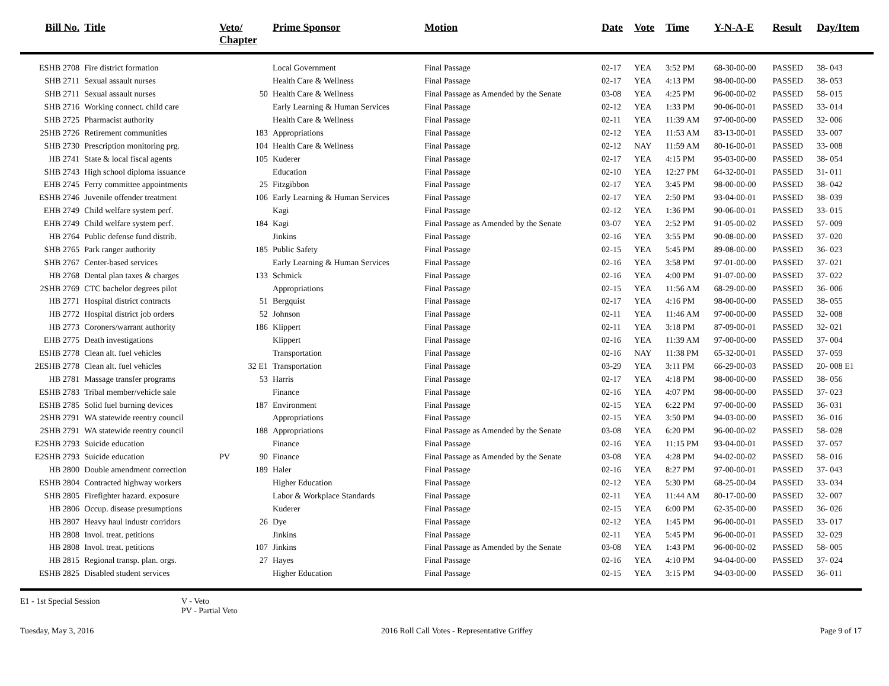| Bill No. | Title | Veto/ Chapter | | Prime Sponsor | Motion | Date | Vote | Time | Y-N-A-E | Result | Day/Item |
| --- | --- | --- | --- | --- | --- | --- | --- | --- | --- | --- | --- |
| ESHB 2708 | Fire district formation | | | Local Government | Final Passage | 02-17 | YEA | 3:52 PM | 68-30-00-00 | PASSED | 38- 043 |
| SHB 2711 | Sexual assault nurses | | | Health Care & Wellness | Final Passage | 02-17 | YEA | 4:13 PM | 98-00-00-00 | PASSED | 38- 053 |
| SHB 2711 | Sexual assault nurses | | 50 | Health Care & Wellness | Final Passage as Amended by the Senate | 03-08 | YEA | 4:25 PM | 96-00-00-02 | PASSED | 58- 015 |
| SHB 2716 | Working connect. child care | | | Early Learning & Human Services | Final Passage | 02-12 | YEA | 1:33 PM | 90-06-00-01 | PASSED | 33- 014 |
| SHB 2725 | Pharmacist authority | | | Health Care & Wellness | Final Passage | 02-11 | YEA | 11:39 AM | 97-00-00-00 | PASSED | 32- 006 |
| 2SHB 2726 | Retirement communities | | 183 | Appropriations | Final Passage | 02-12 | YEA | 11:53 AM | 83-13-00-01 | PASSED | 33- 007 |
| SHB 2730 | Prescription monitoring prg. | | 104 | Health Care & Wellness | Final Passage | 02-12 | NAY | 11:59 AM | 80-16-00-01 | PASSED | 33- 008 |
| HB 2741 | State & local fiscal agents | | 105 | Kuderer | Final Passage | 02-17 | YEA | 4:15 PM | 95-03-00-00 | PASSED | 38- 054 |
| SHB 2743 | High school diploma issuance | | | Education | Final Passage | 02-10 | YEA | 12:27 PM | 64-32-00-01 | PASSED | 31- 011 |
| EHB 2745 | Ferry committee appointments | | 25 | Fitzgibbon | Final Passage | 02-17 | YEA | 3:45 PM | 98-00-00-00 | PASSED | 38- 042 |
| ESHB 2746 | Juvenile offender treatment | | 106 | Early Learning & Human Services | Final Passage | 02-17 | YEA | 2:50 PM | 93-04-00-01 | PASSED | 38- 039 |
| EHB 2749 | Child welfare system perf. | | | Kagi | Final Passage | 02-12 | YEA | 1:36 PM | 90-06-00-01 | PASSED | 33- 015 |
| EHB 2749 | Child welfare system perf. | | 184 | Kagi | Final Passage as Amended by the Senate | 03-07 | YEA | 2:52 PM | 91-05-00-02 | PASSED | 57- 009 |
| HB 2764 | Public defense fund distrib. | | | Jinkins | Final Passage | 02-16 | YEA | 3:55 PM | 90-08-00-00 | PASSED | 37- 020 |
| SHB 2765 | Park ranger authority | | 185 | Public Safety | Final Passage | 02-15 | YEA | 5:45 PM | 89-08-00-00 | PASSED | 36- 023 |
| SHB 2767 | Center-based services | | | Early Learning & Human Services | Final Passage | 02-16 | YEA | 3:58 PM | 97-01-00-00 | PASSED | 37- 021 |
| HB 2768 | Dental plan taxes & charges | | 133 | Schmick | Final Passage | 02-16 | YEA | 4:00 PM | 91-07-00-00 | PASSED | 37- 022 |
| 2SHB 2769 | CTC bachelor degrees pilot | | | Appropriations | Final Passage | 02-15 | YEA | 11:56 AM | 68-29-00-00 | PASSED | 36- 006 |
| HB 2771 | Hospital district contracts | | 51 | Bergquist | Final Passage | 02-17 | YEA | 4:16 PM | 98-00-00-00 | PASSED | 38- 055 |
| HB 2772 | Hospital district job orders | | 52 | Johnson | Final Passage | 02-11 | YEA | 11:46 AM | 97-00-00-00 | PASSED | 32- 008 |
| HB 2773 | Coroners/warrant authority | | 186 | Klippert | Final Passage | 02-11 | YEA | 3:18 PM | 87-09-00-01 | PASSED | 32- 021 |
| EHB 2775 | Death investigations | | | Klippert | Final Passage | 02-16 | YEA | 11:39 AM | 97-00-00-00 | PASSED | 37- 004 |
| ESHB 2778 | Clean alt. fuel vehicles | | | Transportation | Final Passage | 02-16 | NAY | 11:38 PM | 65-32-00-01 | PASSED | 37- 059 |
| 2ESHB 2778 | Clean alt. fuel vehicles | | 32 E1 | Transportation | Final Passage | 03-29 | YEA | 3:11 PM | 66-29-00-03 | PASSED | 20- 008 E1 |
| HB 2781 | Massage transfer programs | | 53 | Harris | Final Passage | 02-17 | YEA | 4:18 PM | 98-00-00-00 | PASSED | 38- 056 |
| ESHB 2783 | Tribal member/vehicle sale | | | Finance | Final Passage | 02-16 | YEA | 4:07 PM | 98-00-00-00 | PASSED | 37- 023 |
| ESHB 2785 | Solid fuel burning devices | | 187 | Environment | Final Passage | 02-15 | YEA | 6:22 PM | 97-00-00-00 | PASSED | 36- 031 |
| 2SHB 2791 | WA statewide reentry council | | | Appropriations | Final Passage | 02-15 | YEA | 3:50 PM | 94-03-00-00 | PASSED | 36- 016 |
| 2SHB 2791 | WA statewide reentry council | | 188 | Appropriations | Final Passage as Amended by the Senate | 03-08 | YEA | 6:20 PM | 96-00-00-02 | PASSED | 58- 028 |
| E2SHB 2793 | Suicide education | | | Finance | Final Passage | 02-16 | YEA | 11:15 PM | 93-04-00-01 | PASSED | 37- 057 |
| E2SHB 2793 | Suicide education | PV | 90 | Finance | Final Passage as Amended by the Senate | 03-08 | YEA | 4:28 PM | 94-02-00-02 | PASSED | 58- 016 |
| HB 2800 | Double amendment correction | | 189 | Haler | Final Passage | 02-16 | YEA | 8:27 PM | 97-00-00-01 | PASSED | 37- 043 |
| ESHB 2804 | Contracted highway workers | | | Higher Education | Final Passage | 02-12 | YEA | 5:30 PM | 68-25-00-04 | PASSED | 33- 034 |
| SHB 2805 | Firefighter hazard. exposure | | | Labor & Workplace Standards | Final Passage | 02-11 | YEA | 11:44 AM | 80-17-00-00 | PASSED | 32- 007 |
| HB 2806 | Occup. disease presumptions | | | Kuderer | Final Passage | 02-15 | YEA | 6:00 PM | 62-35-00-00 | PASSED | 36- 026 |
| HB 2807 | Heavy haul industr corridors | | 26 | Dye | Final Passage | 02-12 | YEA | 1:45 PM | 96-00-00-01 | PASSED | 33- 017 |
| HB 2808 | Invol. treat. petitions | | | Jinkins | Final Passage | 02-11 | YEA | 5:45 PM | 96-00-00-01 | PASSED | 32- 029 |
| HB 2808 | Invol. treat. petitions | | 107 | Jinkins | Final Passage as Amended by the Senate | 03-08 | YEA | 1:43 PM | 96-00-00-02 | PASSED | 58- 005 |
| HB 2815 | Regional transp. plan. orgs. | | 27 | Hayes | Final Passage | 02-16 | YEA | 4:10 PM | 94-04-00-00 | PASSED | 37- 024 |
| ESHB 2825 | Disabled student services | | | Higher Education | Final Passage | 02-15 | YEA | 3:15 PM | 94-03-00-00 | PASSED | 36- 011 |
E1 - 1st Special Session V - Veto
PV - Partial Veto
Tuesday, May 3, 2016 2016 Roll Call Votes - Representative Griffey Page 9 of 17